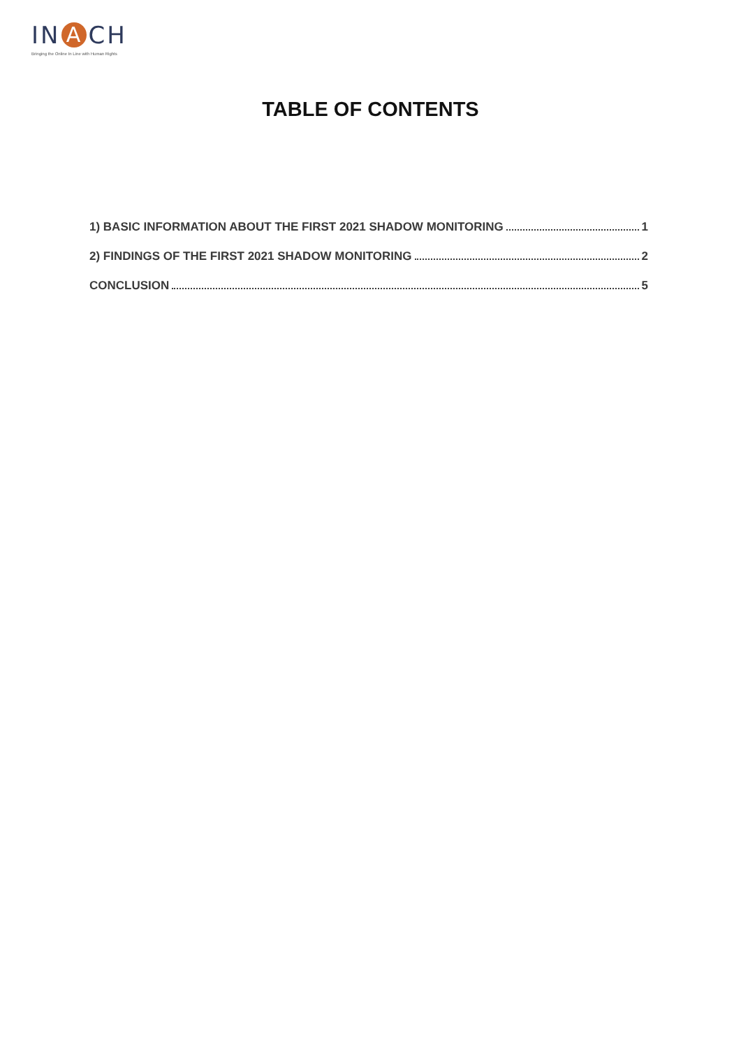IN A CH
Bringing the Online In Line with Human Rights
TABLE OF CONTENTS
1) BASIC INFORMATION ABOUT THE FIRST 2021 SHADOW MONITORING 1
2) FINDINGS OF THE FIRST 2021 SHADOW MONITORING 2
CONCLUSION 5